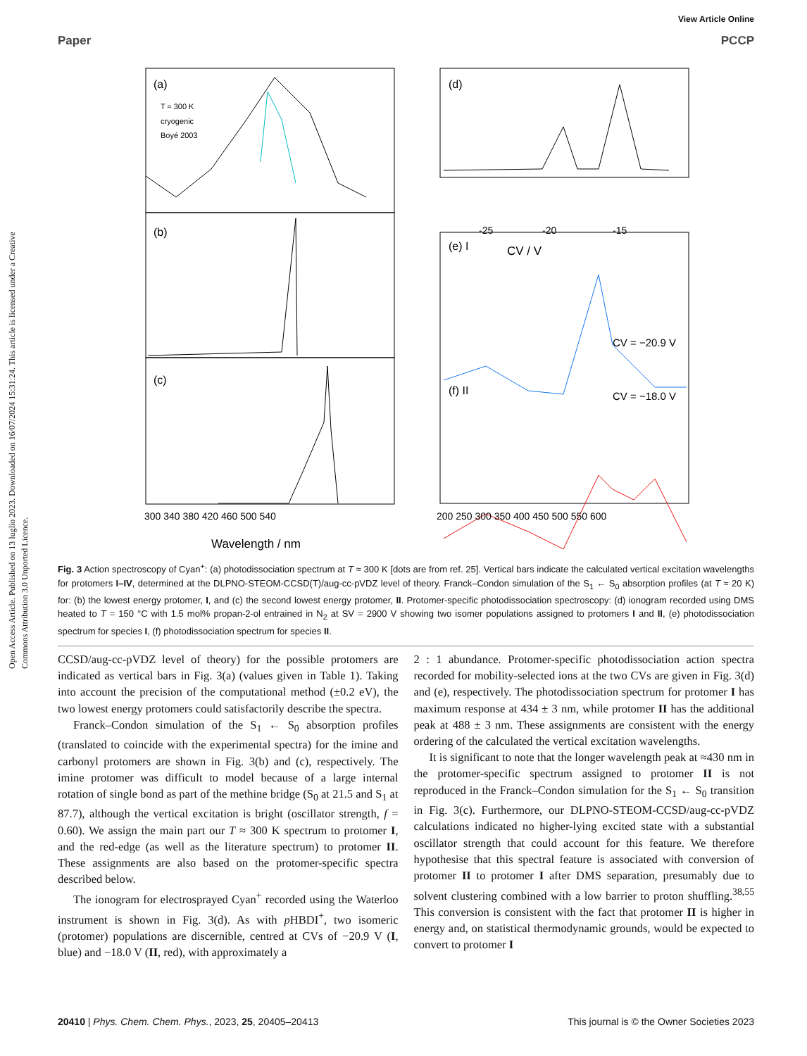Open Access Article. Published on 13 luglio 2023. Downloaded on 16/07/2024 15:31:24. This article is licensed under a Creative Commons Attribution 3.0 Unported Licence.
View Article Online
Paper PCCP
(a)
(b)
(c)
(d)
(e) I
(f) II
T ≈ 300 K
cryogenic
Boyé 2003
CV = −20.9 V
CV = −18.0 V
-25
-20
-15
CV / V
300 340 380 420 460 500 540
200 250 300 350 400 450 500 550 600
Wavelength / nm
Fig. 3 Action spectroscopy of Cyan<sup>+</sup>: (a) photodissociation spectrum at T ≈ 300 K [dots are from ref. 25]. Vertical bars indicate the calculated vertical excitation wavelengths for protomers I–IV, determined at the DLPNO-STEOM-CCSD(T)/aug-cc-pVDZ level of theory. Franck–Condon simulation of the S<sub>1</sub> ← S<sub>0</sub> absorption profiles (at T ≈ 20 K) for: (b) the lowest energy protomer, I, and (c) the second lowest energy protomer, II. Protomer-specific photodissociation spectroscopy: (d) ionogram recorded using DMS heated to T = 150 °C with 1.5 mol% propan-2-ol entrained in N<sub>2</sub> at SV = 2900 V showing two isomer populations assigned to protomers I and II, (e) photodissociation spectrum for species I, (f) photodissociation spectrum for species II.
CCSD/aug-cc-pVDZ level of theory) for the possible protomers are indicated as vertical bars in Fig. 3(a) (values given in Table 1). Taking into account the precision of the computational method (±0.2 eV), the two lowest energy protomers could satisfactorily describe the spectra.
Franck–Condon simulation of the S<sub>1</sub> ← S<sub>0</sub> absorption profiles (translated to coincide with the experimental spectra) for the imine and carbonyl protomers are shown in Fig. 3(b) and (c), respectively. The imine protomer was difficult to model because of a large internal rotation of single bond as part of the methine bridge (S<sub>0</sub> at 21.5 and S<sub>1</sub> at 87.7), although the vertical excitation is bright (oscillator strength, f = 0.60). We assign the main part our T ≈ 300 K spectrum to protomer I, and the red-edge (as well as the literature spectrum) to protomer II. These assignments are also based on the protomer-specific spectra described below.
The ionogram for electrosprayed Cyan<sup>+</sup> recorded using the Waterloo instrument is shown in Fig. 3(d). As with p HBDI<sup>+</sup>, two isomeric (protomer) populations are discernible, centred at CVs of −20.9 V (I, blue) and −18.0 V (II, red), with approximately a
2 : 1 abundance. Protomer-specific photodissociation action spectra recorded for mobility-selected ions at the two CVs are given in Fig. 3(d) and (e), respectively. The photodissociation spectrum for protomer I has maximum response at 434 ± 3 nm, while protomer II has the additional peak at 488 ± 3 nm. These assignments are consistent with the energy ordering of the calculated the vertical excitation wavelengths.
It is significant to note that the longer wavelength peak at ≈430 nm in the protomer-specific spectrum assigned to protomer II is not reproduced in the Franck–Condon simulation for the S<sub>1</sub> ← S<sub>0</sub> transition in Fig. 3(c). Furthermore, our DLPNO-STEOM-CCSD/aug-cc-pVDZ calculations indicated no higher-lying excited state with a substantial oscillator strength that could account for this feature. We therefore hypothesise that this spectral feature is associated with conversion of protomer II to protomer I after DMS separation, presumably due to solvent clustering combined with a low barrier to proton shuffling.<sup>38,55</sup> This conversion is consistent with the fact that protomer II is higher in energy and, on statistical thermodynamic grounds, would be expected to convert to protomer I
20410 | Phys. Chem. Chem. Phys., 2023, 25, 20405–20413 This journal is © the Owner Societies 2023